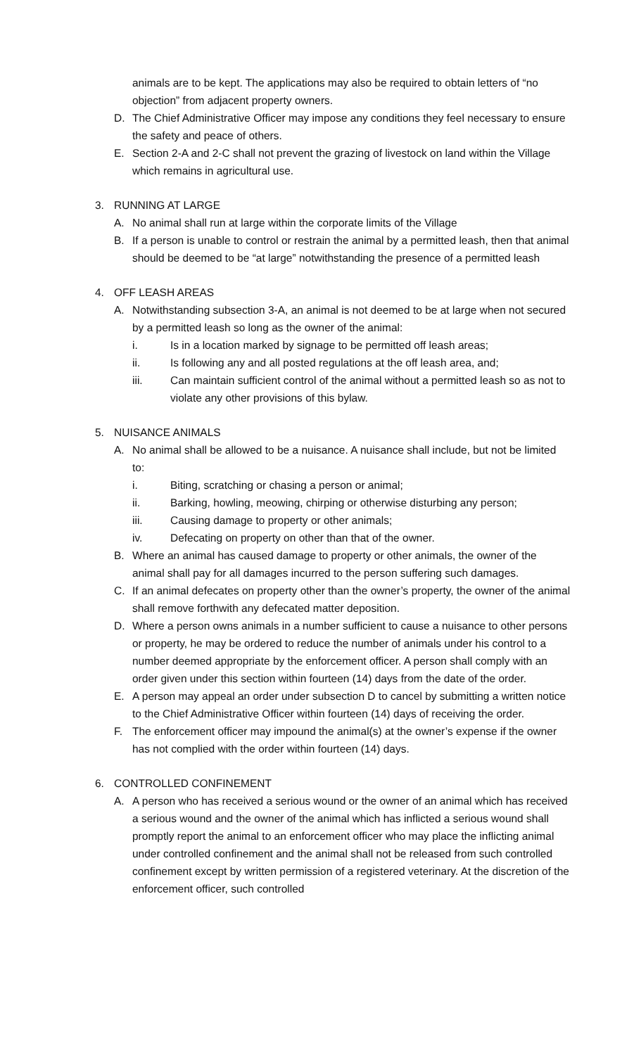animals are to be kept. The applications may also be required to obtain letters of “no objection” from adjacent property owners.
D. The Chief Administrative Officer may impose any conditions they feel necessary to ensure the safety and peace of others.
E. Section 2-A and 2-C shall not prevent the grazing of livestock on land within the Village which remains in agricultural use.
3. RUNNING AT LARGE
A. No animal shall run at large within the corporate limits of the Village
B. If a person is unable to control or restrain the animal by a permitted leash, then that animal should be deemed to be “at large” notwithstanding the presence of a permitted leash
4. OFF LEASH AREAS
A. Notwithstanding subsection 3-A, an animal is not deemed to be at large when not secured by a permitted leash so long as the owner of the animal:
i. Is in a location marked by signage to be permitted off leash areas;
ii. Is following any and all posted regulations at the off leash area, and;
iii. Can maintain sufficient control of the animal without a permitted leash so as not to violate any other provisions of this bylaw.
5. NUISANCE ANIMALS
A. No animal shall be allowed to be a nuisance. A nuisance shall include, but not be limited to:
i. Biting, scratching or chasing a person or animal;
ii. Barking, howling, meowing, chirping or otherwise disturbing any person;
iii. Causing damage to property or other animals;
iv. Defecating on property on other than that of the owner.
B. Where an animal has caused damage to property or other animals, the owner of the animal shall pay for all damages incurred to the person suffering such damages.
C. If an animal defecates on property other than the owner’s property, the owner of the animal shall remove forthwith any defecated matter deposition.
D. Where a person owns animals in a number sufficient to cause a nuisance to other persons or property, he may be ordered to reduce the number of animals under his control to a number deemed appropriate by the enforcement officer. A person shall comply with an order given under this section within fourteen (14) days from the date of the order.
E. A person may appeal an order under subsection D to cancel by submitting a written notice to the Chief Administrative Officer within fourteen (14) days of receiving the order.
F. The enforcement officer may impound the animal(s) at the owner’s expense if the owner has not complied with the order within fourteen (14) days.
6. CONTROLLED CONFINEMENT
A. A person who has received a serious wound or the owner of an animal which has received a serious wound and the owner of the animal which has inflicted a serious wound shall promptly report the animal to an enforcement officer who may place the inflicting animal under controlled confinement and the animal shall not be released from such controlled confinement except by written permission of a registered veterinary. At the discretion of the enforcement officer, such controlled